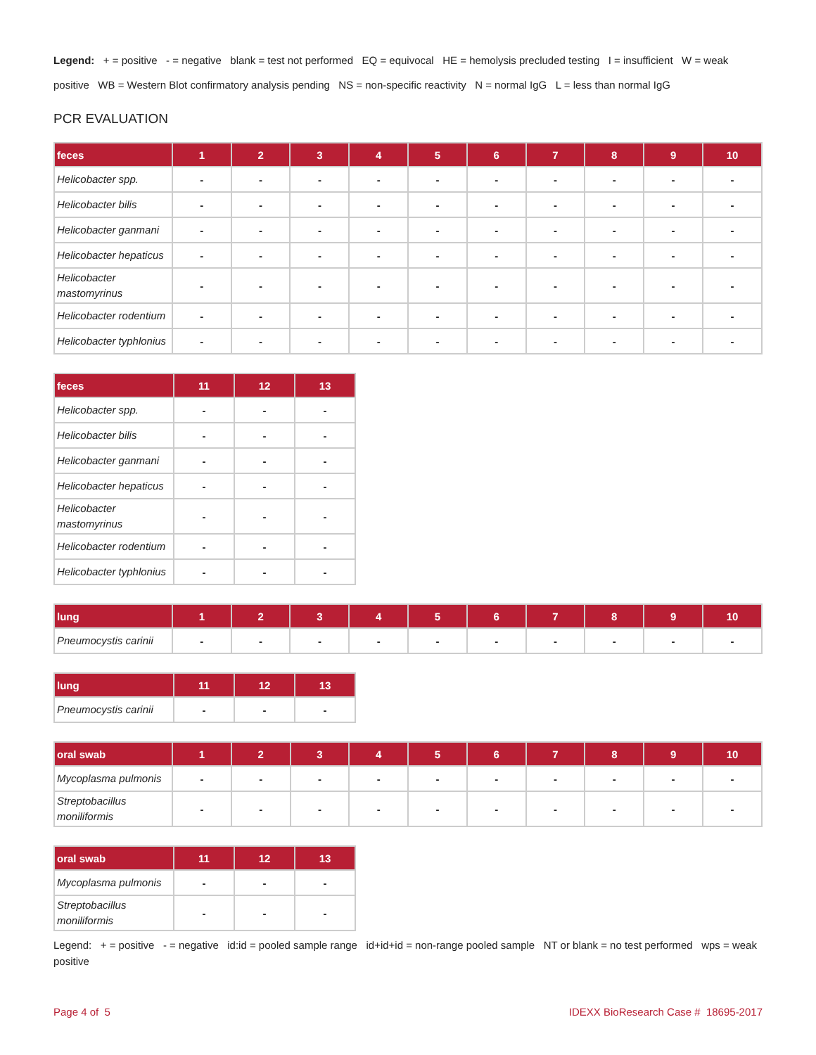Legend: + = positive - = negative blank = test not performed EQ = equivocal HE = hemolysis precluded testing I = insufficient W = weak positive WB = Western Blot confirmatory analysis pending NS = non-specific reactivity N = normal IgG L = less than normal IgG
PCR EVALUATION
| feces | 1 | 2 | 3 | 4 | 5 | 6 | 7 | 8 | 9 | 10 |
| --- | --- | --- | --- | --- | --- | --- | --- | --- | --- | --- |
| Helicobacter spp. | - | - | - | - | - | - | - | - | - | - |
| Helicobacter bilis | - | - | - | - | - | - | - | - | - | - |
| Helicobacter ganmani | - | - | - | - | - | - | - | - | - | - |
| Helicobacter hepaticus | - | - | - | - | - | - | - | - | - | - |
| Helicobacter mastomyrinus | - | - | - | - | - | - | - | - | - | - |
| Helicobacter rodentium | - | - | - | - | - | - | - | - | - | - |
| Helicobacter typhlonius | - | - | - | - | - | - | - | - | - | - |
| feces | 11 | 12 | 13 |
| --- | --- | --- | --- |
| Helicobacter spp. | - | - | - |
| Helicobacter bilis | - | - | - |
| Helicobacter ganmani | - | - | - |
| Helicobacter hepaticus | - | - | - |
| Helicobacter mastomyrinus | - | - | - |
| Helicobacter rodentium | - | - | - |
| Helicobacter typhlonius | - | - | - |
| lung | 1 | 2 | 3 | 4 | 5 | 6 | 7 | 8 | 9 | 10 |
| --- | --- | --- | --- | --- | --- | --- | --- | --- | --- | --- |
| Pneumocystis carinii | - | - | - | - | - | - | - | - | - | - |
| lung | 11 | 12 | 13 |
| --- | --- | --- | --- |
| Pneumocystis carinii | - | - | - |
| oral swab | 1 | 2 | 3 | 4 | 5 | 6 | 7 | 8 | 9 | 10 |
| --- | --- | --- | --- | --- | --- | --- | --- | --- | --- | --- |
| Mycoplasma pulmonis | - | - | - | - | - | - | - | - | - | - |
| Streptobacillus moniliformis | - | - | - | - | - | - | - | - | - | - |
| oral swab | 11 | 12 | 13 |
| --- | --- | --- | --- |
| Mycoplasma pulmonis | - | - | - |
| Streptobacillus moniliformis | - | - | - |
Legend: + = positive - = negative id:id = pooled sample range id+id+id = non-range pooled sample NT or blank = no test performed wps = weak positive
Page 4 of 5 IDEXX BioResearch Case # 18695-2017